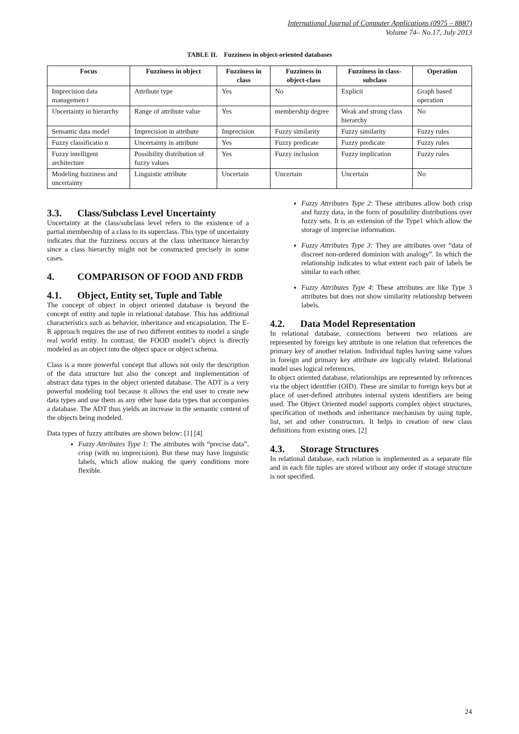International Journal of Computer Applications (0975 – 8887)
Volume 74– No.17, July 2013
TABLE II. Fuzziness in object-oriented databases
| Focus | Fuzziness in object | Fuzziness in class | Fuzziness in object-class | Fuzziness in class-subclass | Operation |
| --- | --- | --- | --- | --- | --- |
| Imprecision data managemen t | Attribute type | Yes | No | Explicit | Graph based operation |
| Uncertainty in hierarchy | Range of attribute value | Yes | membership degree | Weak and strong class hierarchy | No |
| Semantic data model | Imprecision in attribute | Imprecision | Fuzzy similarity | Fuzzy similarity | Fuzzy rules |
| Fuzzy classificatio n | Uncertainty in attribute | Yes | Fuzzy predicate | Fuzzy predicate | Fuzzy rules |
| Fuzzy intelligent architecture | Possibility distribution of fuzzy values | Yes | Fuzzy inclusion | Fuzzy implication | Fuzzy rules |
| Modeling fuzziness and uncertainty | Linguistic attribute | Uncertain | Uncertain | Uncertain | No |
3.3. Class/Subclass Level Uncertainty
Uncertainty at the class/subclass level refers to the existence of a partial membership of a class to its superclass. This type of uncertainty indicates that the fuzziness occurs at the class inheritance hierarchy since a class hierarchy might not be constructed precisely in some cases.
4. COMPARISON OF FOOD AND FRDB
4.1. Object, Entity set, Tuple and Table
The concept of object in object oriented database is beyond the concept of entity and tuple in relational database. This has additional characteristics such as behavior, inheritance and encapsulation. The E-R approach requires the use of two different entities to model a single real world entity. In contrast, the FOOD model’s object is directly modeled as an object into the object space or object schema.
Class is a more powerful concept that allows not only the description of the data structure but also the concept and implementation of abstract data types in the object oriented database. The ADT is a very powerful modeling tool because it allows the end user to create new data types and use them as any other base data types that accompanies a database. The ADT thus yields an increase in the semantic content of the objects being modeled.
Data types of fuzzy attributes are shown below: [1] [4]
Fuzzy Attributes Type 1: The attributes with “precise data”, crisp (with no imprecision). But these may have linguistic labels, which allow making the query conditions more flexible.
Fuzzy Attributes Type 2: These attributes allow both crisp and fuzzy data, in the form of possibility distributions over fuzzy sets. It is an extension of the Type1 which allow the storage of imprecise information.
Fuzzy Attributes Type 3: They are attributes over “data of discreet non-ordered dominion with analogy”. In which the relationship indicates to what extent each pair of labels be similar to each other.
Fuzzy Attributes Type 4: These attributes are like Type 3 attributes but does not show similarity relationship between labels.
4.2. Data Model Representation
In relational database, connections between two relations are represented by foreign key attribute in one relation that references the primary key of another relation. Individual tuples having same values in foreign and primary key attribute are logically related. Relational model uses logical references.
In object oriented database, relationships are represented by references via the object identifier (OID). These are similar to foreign keys but at place of user-defined attributes internal system identifiers are being used. The Object Oriented model supports complex object structures, specification of methods and inheritance mechanism by using tuple, list, set and other constructors. It helps in creation of new class definitions from existing ones. [2]
4.3. Storage Structures
In relational database, each relation is implemented as a separate file and in each file tuples are stored without any order if storage structure is not specified.
24